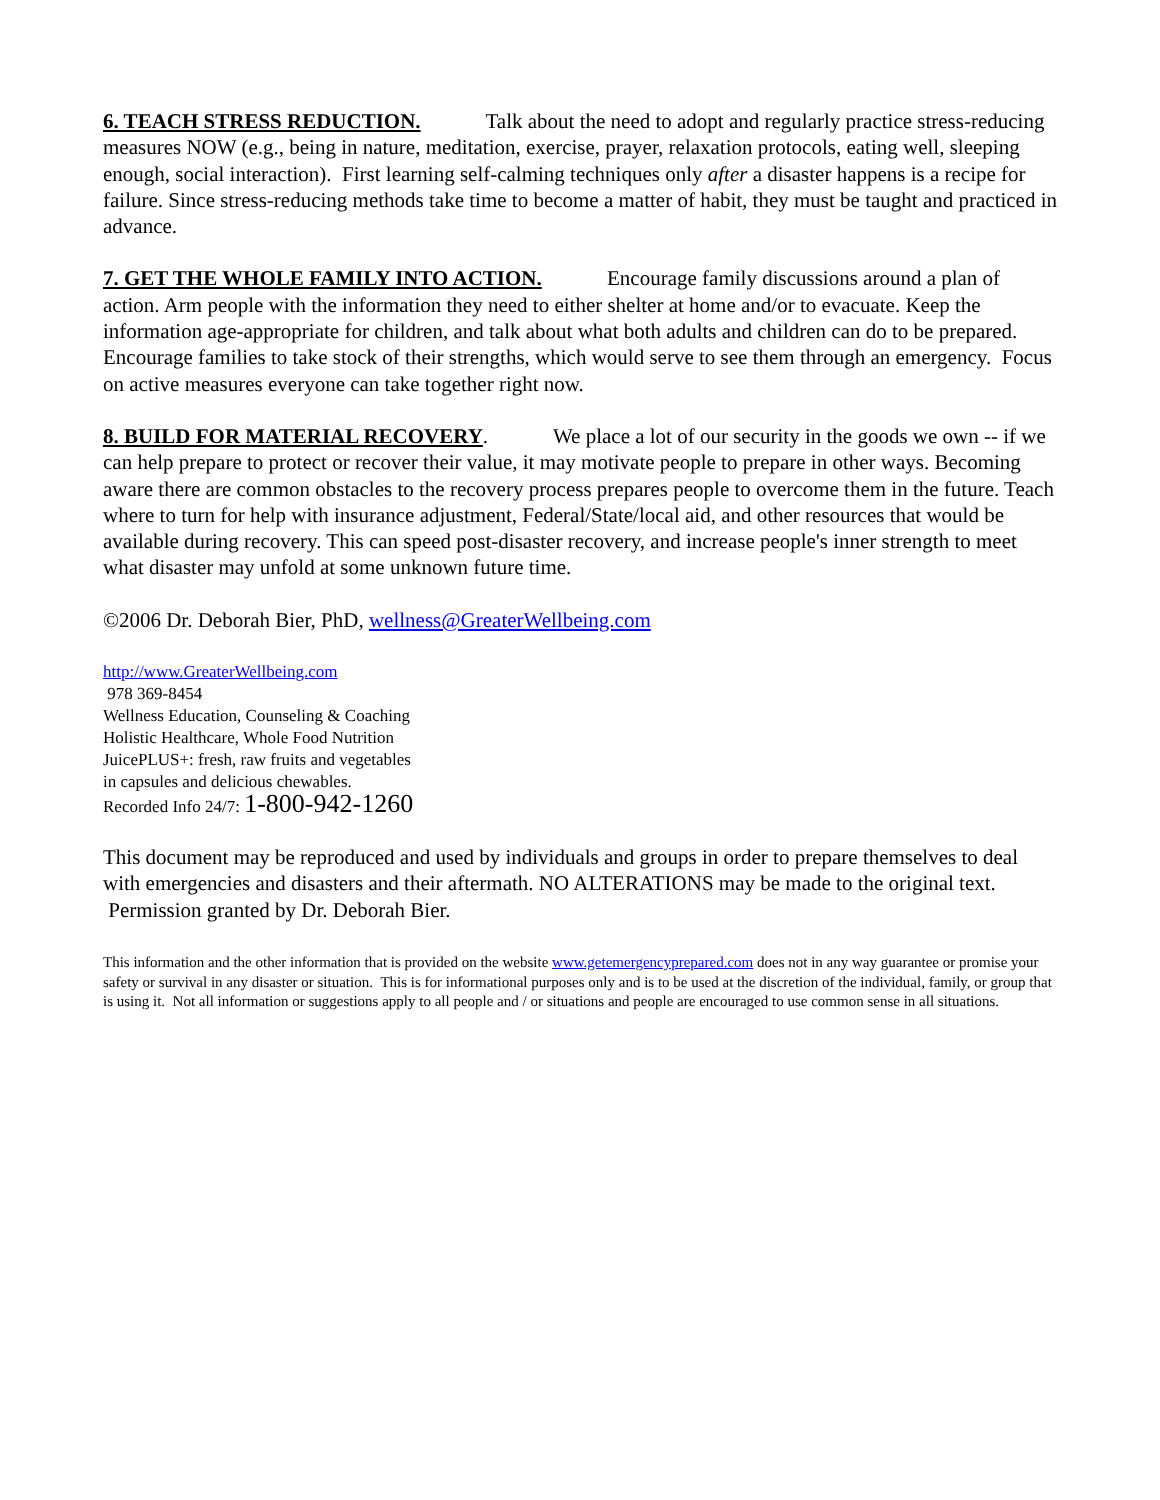6. TEACH STRESS REDUCTION. Talk about the need to adopt and regularly practice stress-reducing measures NOW (e.g., being in nature, meditation, exercise, prayer, relaxation protocols, eating well, sleeping enough, social interaction). First learning self-calming techniques only after a disaster happens is a recipe for failure. Since stress-reducing methods take time to become a matter of habit, they must be taught and practiced in advance.
7. GET THE WHOLE FAMILY INTO ACTION. Encourage family discussions around a plan of action. Arm people with the information they need to either shelter at home and/or to evacuate. Keep the information age-appropriate for children, and talk about what both adults and children can do to be prepared. Encourage families to take stock of their strengths, which would serve to see them through an emergency. Focus on active measures everyone can take together right now.
8. BUILD FOR MATERIAL RECOVERY. We place a lot of our security in the goods we own -- if we can help prepare to protect or recover their value, it may motivate people to prepare in other ways. Becoming aware there are common obstacles to the recovery process prepares people to overcome them in the future. Teach where to turn for help with insurance adjustment, Federal/State/local aid, and other resources that would be available during recovery. This can speed post-disaster recovery, and increase people's inner strength to meet what disaster may unfold at some unknown future time.
©2006 Dr. Deborah Bier, PhD, wellness@GreaterWellbeing.com
http://www.GreaterWellbeing.com
978 369-8454
Wellness Education, Counseling & Coaching
Holistic Healthcare, Whole Food Nutrition
JuicePLUS+: fresh, raw fruits and vegetables
in capsules and delicious chewables.
Recorded Info 24/7: 1-800-942-1260
This document may be reproduced and used by individuals and groups in order to prepare themselves to deal with emergencies and disasters and their aftermath. NO ALTERATIONS may be made to the original text. Permission granted by Dr. Deborah Bier.
This information and the other information that is provided on the website www.getemergencyprepared.com does not in any way guarantee or promise your safety or survival in any disaster or situation. This is for informational purposes only and is to be used at the discretion of the individual, family, or group that is using it. Not all information or suggestions apply to all people and / or situations and people are encouraged to use common sense in all situations.